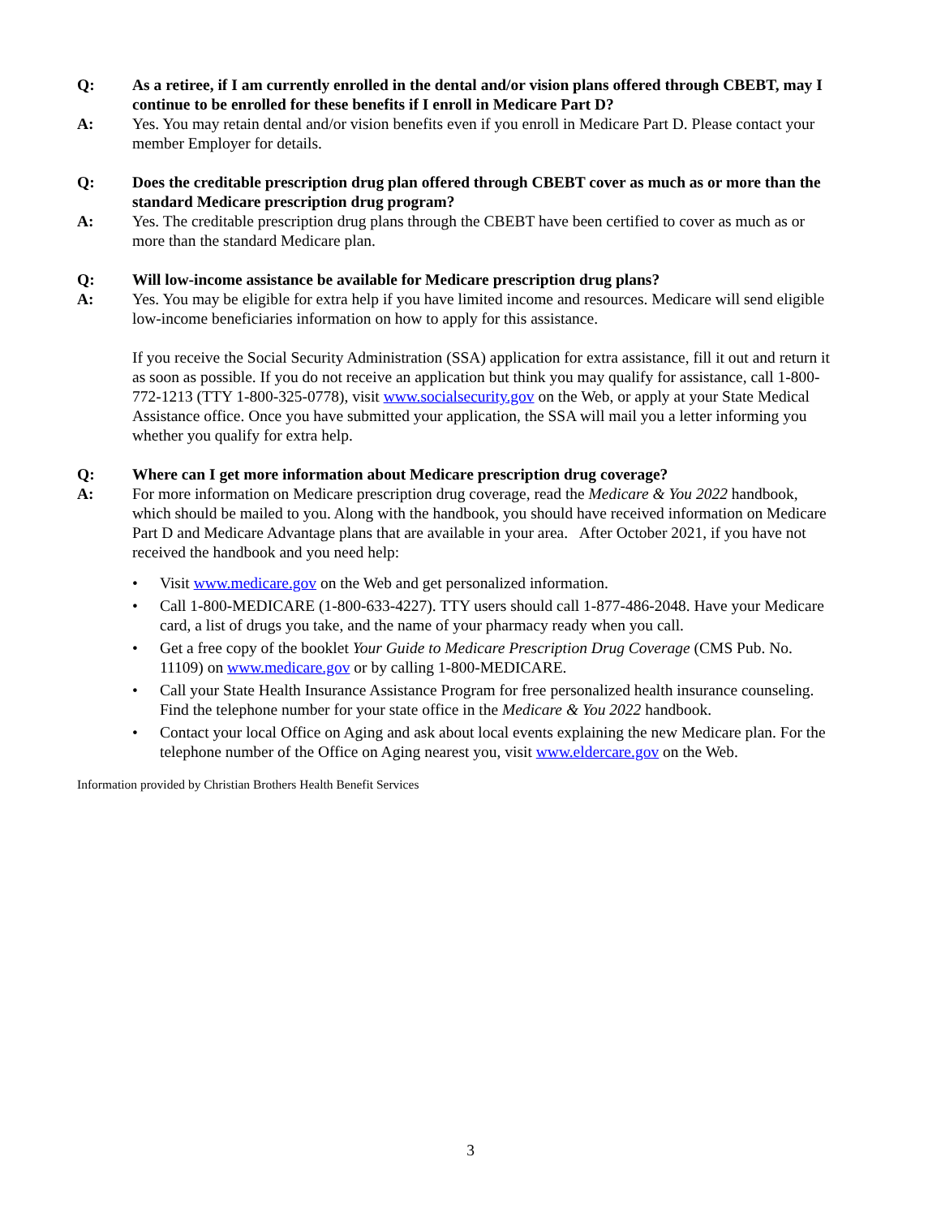Q: As a retiree, if I am currently enrolled in the dental and/or vision plans offered through CBEBT, may I continue to be enrolled for these benefits if I enroll in Medicare Part D?
A: Yes. You may retain dental and/or vision benefits even if you enroll in Medicare Part D. Please contact your member Employer for details.
Q: Does the creditable prescription drug plan offered through CBEBT cover as much as or more than the standard Medicare prescription drug program?
A: Yes. The creditable prescription drug plans through the CBEBT have been certified to cover as much as or more than the standard Medicare plan.
Q: Will low-income assistance be available for Medicare prescription drug plans?
A: Yes. You may be eligible for extra help if you have limited income and resources. Medicare will send eligible low-income beneficiaries information on how to apply for this assistance.
If you receive the Social Security Administration (SSA) application for extra assistance, fill it out and return it as soon as possible. If you do not receive an application but think you may qualify for assistance, call 1-800-772-1213 (TTY 1-800-325-0778), visit www.socialsecurity.gov on the Web, or apply at your State Medical Assistance office. Once you have submitted your application, the SSA will mail you a letter informing you whether you qualify for extra help.
Q: Where can I get more information about Medicare prescription drug coverage?
A: For more information on Medicare prescription drug coverage, read the Medicare & You 2022 handbook, which should be mailed to you. Along with the handbook, you should have received information on Medicare Part D and Medicare Advantage plans that are available in your area. After October 2021, if you have not received the handbook and you need help:
• Visit www.medicare.gov on the Web and get personalized information.
• Call 1-800-MEDICARE (1-800-633-4227). TTY users should call 1-877-486-2048. Have your Medicare card, a list of drugs you take, and the name of your pharmacy ready when you call.
• Get a free copy of the booklet Your Guide to Medicare Prescription Drug Coverage (CMS Pub. No. 11109) on www.medicare.gov or by calling 1-800-MEDICARE.
• Call your State Health Insurance Assistance Program for free personalized health insurance counseling. Find the telephone number for your state office in the Medicare & You 2022 handbook.
• Contact your local Office on Aging and ask about local events explaining the new Medicare plan. For the telephone number of the Office on Aging nearest you, visit www.eldercare.gov on the Web.
Information provided by Christian Brothers Health Benefit Services
3